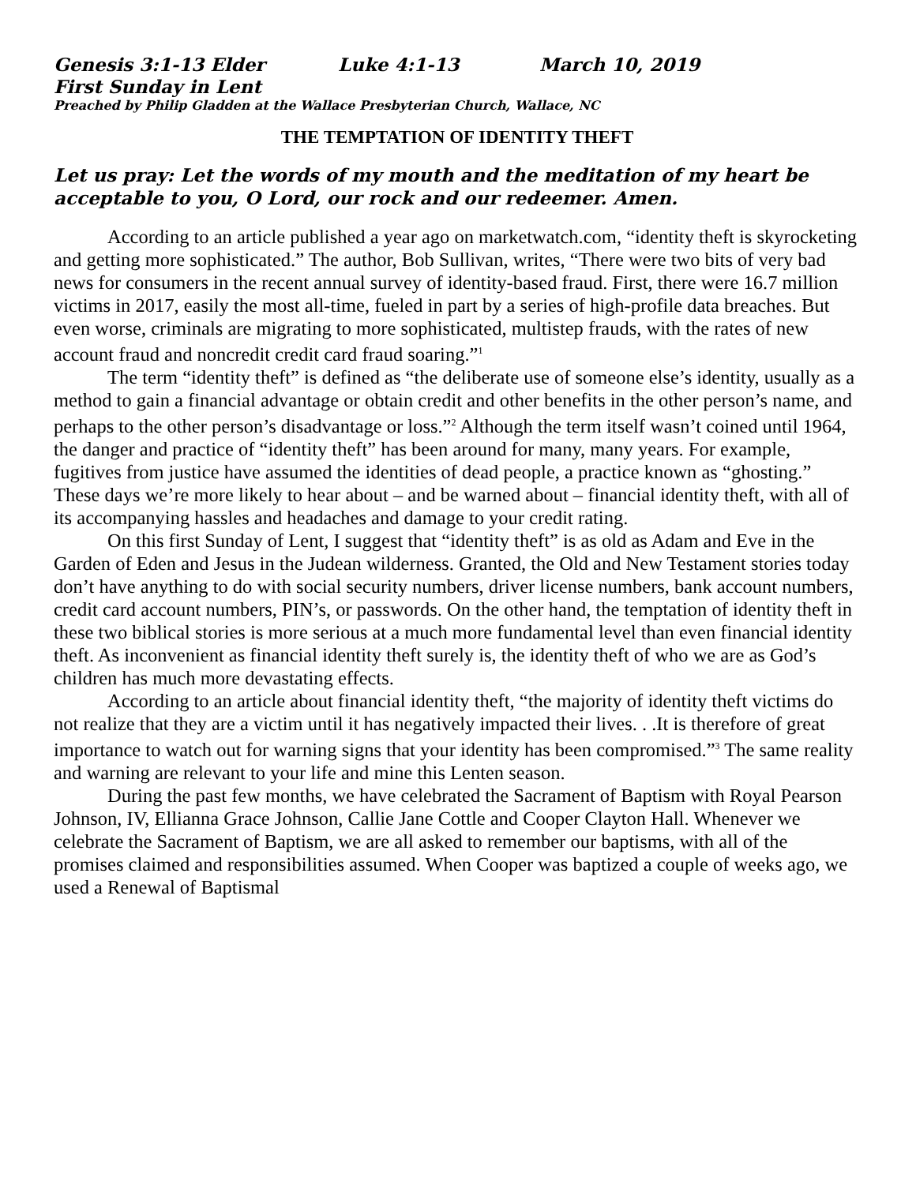Genesis 3:1-13 Elder Luke 4:1-13 March 10, 2019
First Sunday in Lent
Preached by Philip Gladden at the Wallace Presbyterian Church, Wallace, NC
THE TEMPTATION OF IDENTITY THEFT
Let us pray: Let the words of my mouth and the meditation of my heart be acceptable to you, O Lord, our rock and our redeemer. Amen.
According to an article published a year ago on marketwatch.com, “identity theft is skyrocketing and getting more sophisticated.” The author, Bob Sullivan, writes, “There were two bits of very bad news for consumers in the recent annual survey of identity-based fraud. First, there were 16.7 million victims in 2017, easily the most all-time, fueled in part by a series of high-profile data breaches. But even worse, criminals are migrating to more sophisticated, multistep frauds, with the rates of new account fraud and noncredit credit card fraud soaring.”<sup>1</sup>
The term “identity theft” is defined as “the deliberate use of someone else’s identity, usually as a method to gain a financial advantage or obtain credit and other benefits in the other person’s name, and perhaps to the other person’s disadvantage or loss.”<sup>2</sup> Although the term itself wasn’t coined until 1964, the danger and practice of “identity theft” has been around for many, many years. For example, fugitives from justice have assumed the identities of dead people, a practice known as “ghosting.” These days we’re more likely to hear about – and be warned about – financial identity theft, with all of its accompanying hassles and headaches and damage to your credit rating.
On this first Sunday of Lent, I suggest that “identity theft” is as old as Adam and Eve in the Garden of Eden and Jesus in the Judean wilderness. Granted, the Old and New Testament stories today don’t have anything to do with social security numbers, driver license numbers, bank account numbers, credit card account numbers, PIN’s, or passwords. On the other hand, the temptation of identity theft in these two biblical stories is more serious at a much more fundamental level than even financial identity theft. As inconvenient as financial identity theft surely is, the identity theft of who we are as God’s children has much more devastating effects.
According to an article about financial identity theft, “the majority of identity theft victims do not realize that they are a victim until it has negatively impacted their lives. . .It is therefore of great importance to watch out for warning signs that your identity has been compromised.”<sup>3</sup> The same reality and warning are relevant to your life and mine this Lenten season.
During the past few months, we have celebrated the Sacrament of Baptism with Royal Pearson Johnson, IV, Ellianna Grace Johnson, Callie Jane Cottle and Cooper Clayton Hall. Whenever we celebrate the Sacrament of Baptism, we are all asked to remember our baptisms, with all of the promises claimed and responsibilities assumed. When Cooper was baptized a couple of weeks ago, we used a Renewal of Baptismal